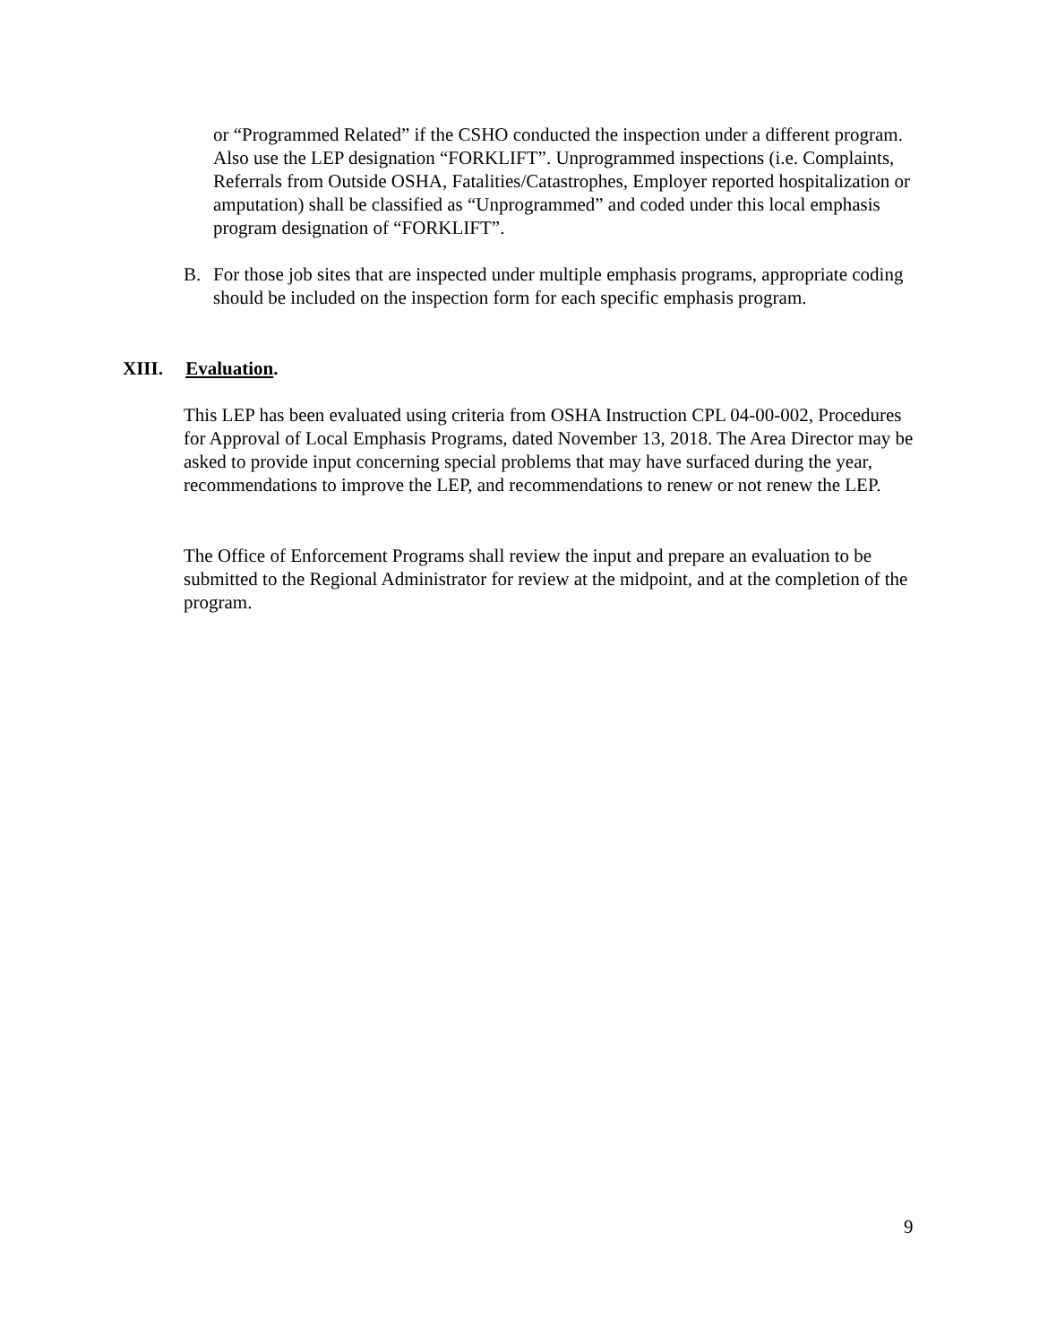or “Programmed Related” if the CSHO conducted the inspection under a different program. Also use the LEP designation “FORKLIFT”. Unprogrammed inspections (i.e. Complaints, Referrals from Outside OSHA, Fatalities/Catastrophes, Employer reported hospitalization or amputation) shall be classified as “Unprogrammed” and coded under this local emphasis program designation of “FORKLIFT”.
B. For those job sites that are inspected under multiple emphasis programs, appropriate coding should be included on the inspection form for each specific emphasis program.
XIII. Evaluation.
This LEP has been evaluated using criteria from OSHA Instruction CPL 04-00-002, Procedures for Approval of Local Emphasis Programs, dated November 13, 2018. The Area Director may be asked to provide input concerning special problems that may have surfaced during the year, recommendations to improve the LEP, and recommendations to renew or not renew the LEP.
The Office of Enforcement Programs shall review the input and prepare an evaluation to be submitted to the Regional Administrator for review at the midpoint, and at the completion of the program.
9